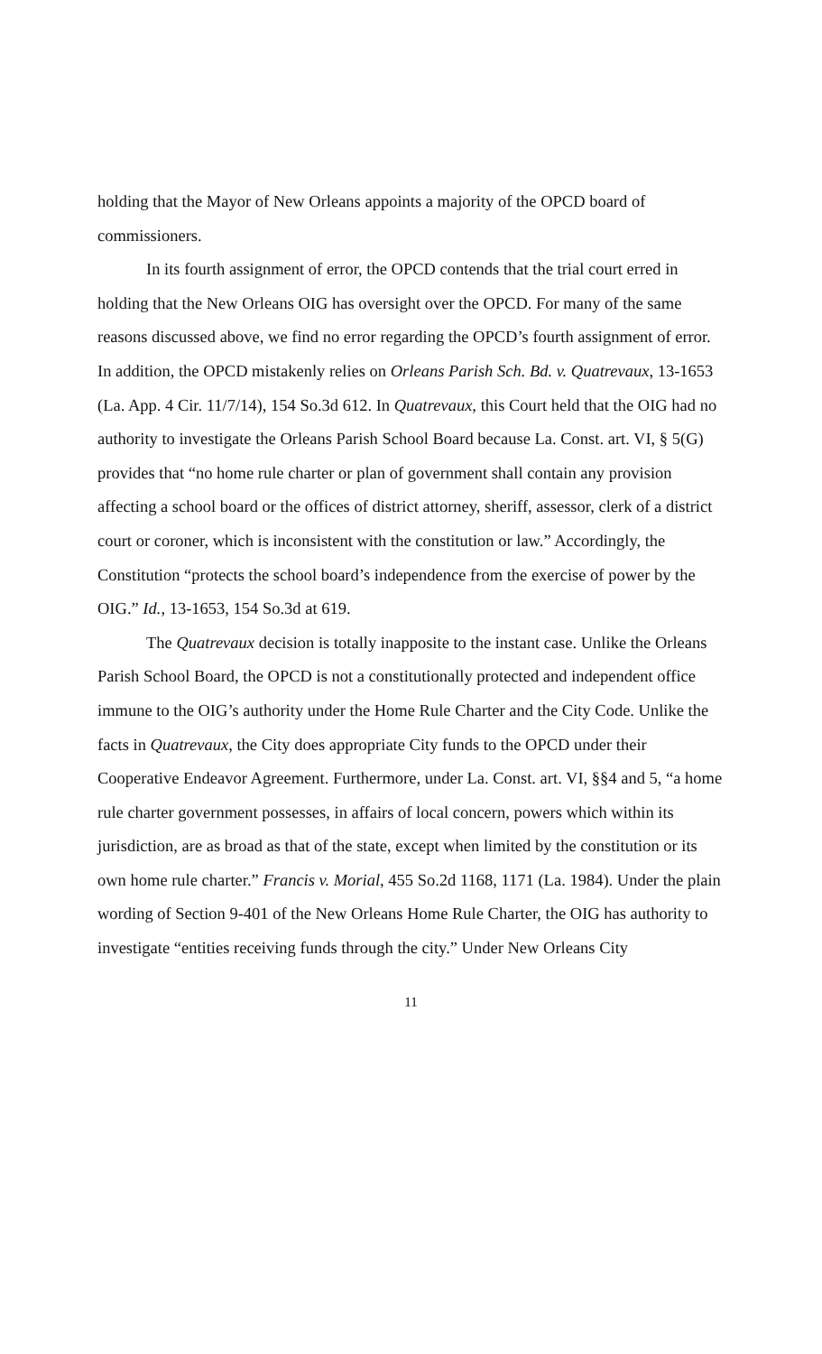holding that the Mayor of New Orleans appoints a majority of the OPCD board of commissioners.
In its fourth assignment of error, the OPCD contends that the trial court erred in holding that the New Orleans OIG has oversight over the OPCD. For many of the same reasons discussed above, we find no error regarding the OPCD’s fourth assignment of error. In addition, the OPCD mistakenly relies on Orleans Parish Sch. Bd. v. Quatrevaux, 13-1653 (La. App. 4 Cir. 11/7/14), 154 So.3d 612. In Quatrevaux, this Court held that the OIG had no authority to investigate the Orleans Parish School Board because La. Const. art. VI, § 5(G) provides that “no home rule charter or plan of government shall contain any provision affecting a school board or the offices of district attorney, sheriff, assessor, clerk of a district court or coroner, which is inconsistent with the constitution or law.” Accordingly, the Constitution “protects the school board’s independence from the exercise of power by the OIG.” Id., 13-1653, 154 So.3d at 619.
The Quatrevaux decision is totally inapposite to the instant case. Unlike the Orleans Parish School Board, the OPCD is not a constitutionally protected and independent office immune to the OIG’s authority under the Home Rule Charter and the City Code. Unlike the facts in Quatrevaux, the City does appropriate City funds to the OPCD under their Cooperative Endeavor Agreement. Furthermore, under La. Const. art. VI, §§4 and 5, “a home rule charter government possesses, in affairs of local concern, powers which within its jurisdiction, are as broad as that of the state, except when limited by the constitution or its own home rule charter.” Francis v. Morial, 455 So.2d 1168, 1171 (La. 1984). Under the plain wording of Section 9-401 of the New Orleans Home Rule Charter, the OIG has authority to investigate “entities receiving funds through the city.” Under New Orleans City
11